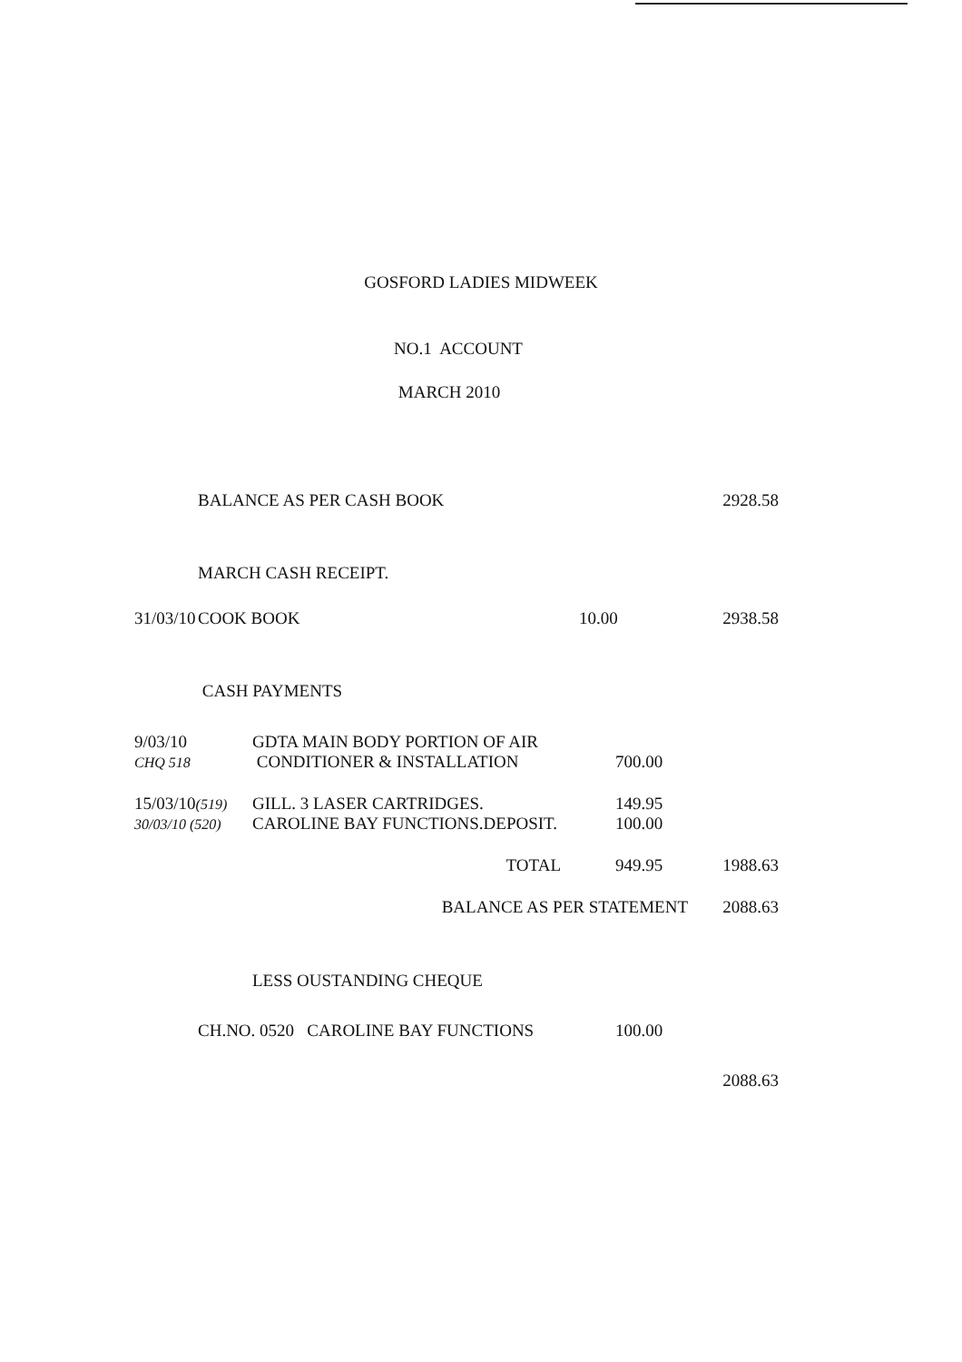GOSFORD LADIES MIDWEEK
NO.1 ACCOUNT
MARCH 2010
| | BALANCE AS PER CASH BOOK | | 2928.58 |
| | MARCH CASH RECEIPT. | | |
| 31/03/10 | COOK BOOK | 10.00 | 2938.58 |
| | CASH PAYMENTS | | |
| 9/03/10 CHQ 518 | GDTA MAIN BODY PORTION OF AIR CONDITIONER & INSTALLATION | 700.00 | |
| 15/03/10 (519) 30/03/10 (520) | GILL. 3 LASER CARTRIDGES. CAROLINE BAY FUNCTIONS.DEPOSIT. | 149.95 100.00 | |
| | TOTAL | 949.95 | 1988.63 |
| | BALANCE AS PER STATEMENT | | 2088.63 |
| | LESS OUSTANDING CHEQUE | | |
| CH.NO. 0520 CAROLINE BAY FUNCTIONS | | 100.00 | |
| | | | 2088.63 |